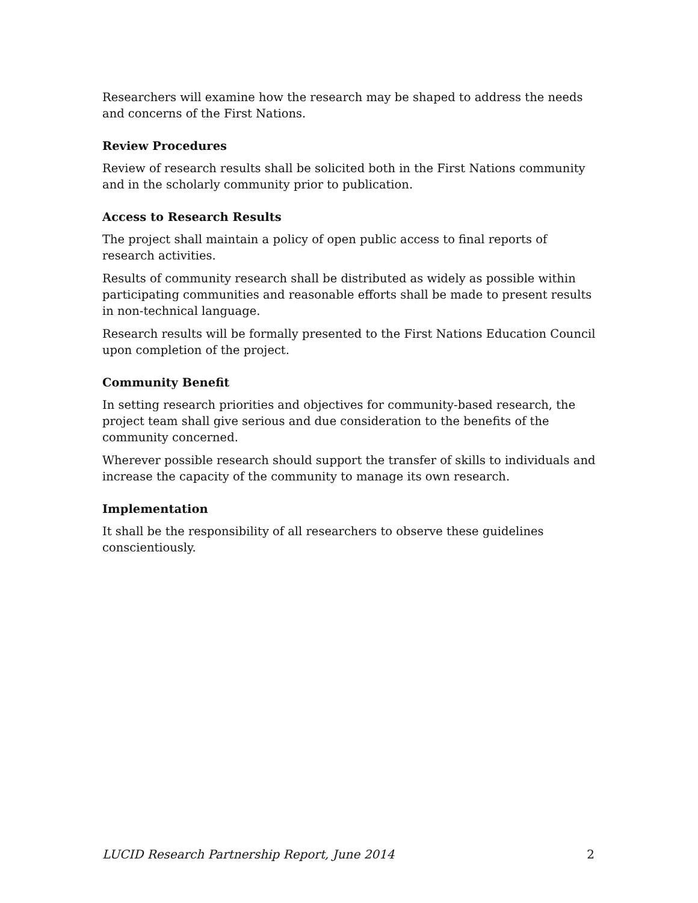Researchers will examine how the research may be shaped to address the needs and concerns of the First Nations.
Review Procedures
Review of research results shall be solicited both in the First Nations community and in the scholarly community prior to publication.
Access to Research Results
The project shall maintain a policy of open public access to final reports of research activities.
Results of community research shall be distributed as widely as possible within participating communities and reasonable efforts shall be made to present results in non-technical language.
Research results will be formally presented to the First Nations Education Council upon completion of the project.
Community Benefit
In setting research priorities and objectives for community-based research, the project team shall give serious and due consideration to the benefits of the community concerned.
Wherever possible research should support the transfer of skills to individuals and increase the capacity of the community to manage its own research.
Implementation
It shall be the responsibility of all researchers to observe these guidelines conscientiously.
LUCID Research Partnership Report, June 2014 2